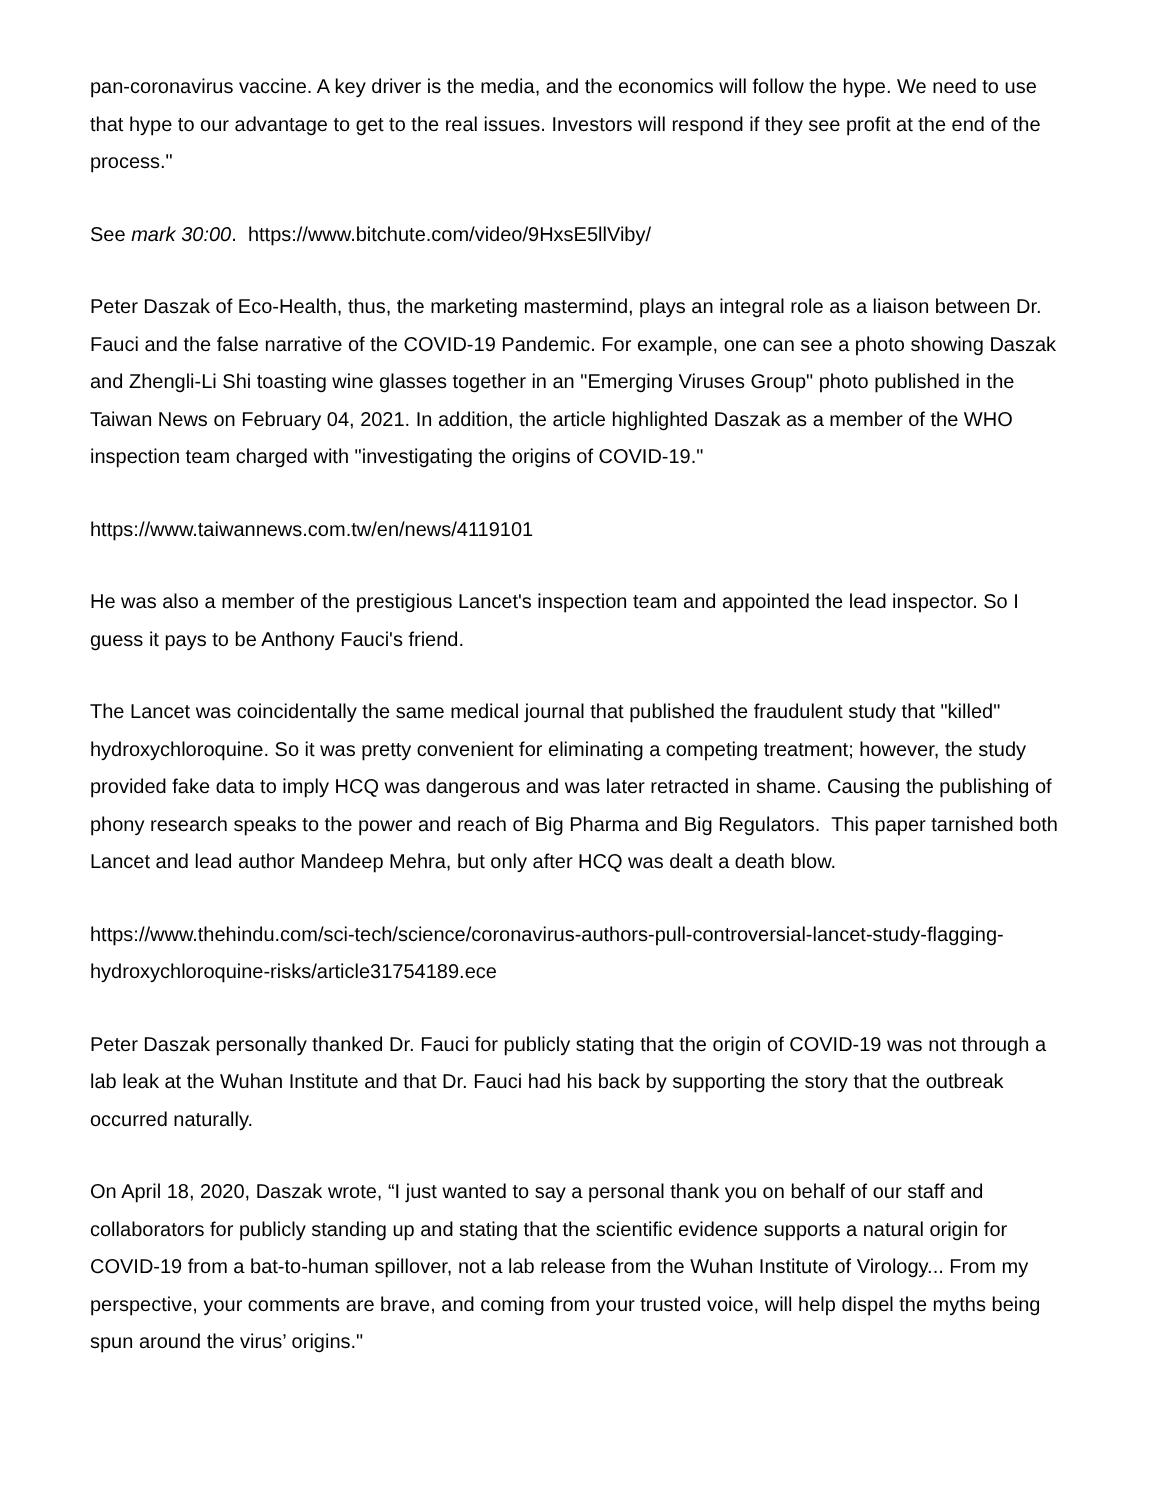pan-coronavirus vaccine. A key driver is the media, and the economics will follow the hype. We need to use that hype to our advantage to get to the real issues. Investors will respond if they see profit at the end of the process."
See mark 30:00. https://www.bitchute.com/video/9HxsE5llViby/
Peter Daszak of Eco-Health, thus, the marketing mastermind, plays an integral role as a liaison between Dr. Fauci and the false narrative of the COVID-19 Pandemic. For example, one can see a photo showing Daszak and Zhengli-Li Shi toasting wine glasses together in an "Emerging Viruses Group" photo published in the Taiwan News on February 04, 2021. In addition, the article highlighted Daszak as a member of the WHO inspection team charged with "investigating the origins of COVID-19."
https://www.taiwannews.com.tw/en/news/4119101
He was also a member of the prestigious Lancet's inspection team and appointed the lead inspector. So I guess it pays to be Anthony Fauci's friend.
The Lancet was coincidentally the same medical journal that published the fraudulent study that "killed" hydroxychloroquine. So it was pretty convenient for eliminating a competing treatment; however, the study provided fake data to imply HCQ was dangerous and was later retracted in shame. Causing the publishing of phony research speaks to the power and reach of Big Pharma and Big Regulators. This paper tarnished both Lancet and lead author Mandeep Mehra, but only after HCQ was dealt a death blow.
https://www.thehindu.com/sci-tech/science/coronavirus-authors-pull-controversial-lancet-study-flagging-hydroxychloroquine-risks/article31754189.ece
Peter Daszak personally thanked Dr. Fauci for publicly stating that the origin of COVID-19 was not through a lab leak at the Wuhan Institute and that Dr. Fauci had his back by supporting the story that the outbreak occurred naturally.
On April 18, 2020, Daszak wrote, “I just wanted to say a personal thank you on behalf of our staff and collaborators for publicly standing up and stating that the scientific evidence supports a natural origin for COVID-19 from a bat-to-human spillover, not a lab release from the Wuhan Institute of Virology... From my perspective, your comments are brave, and coming from your trusted voice, will help dispel the myths being spun around the virus’ origins."